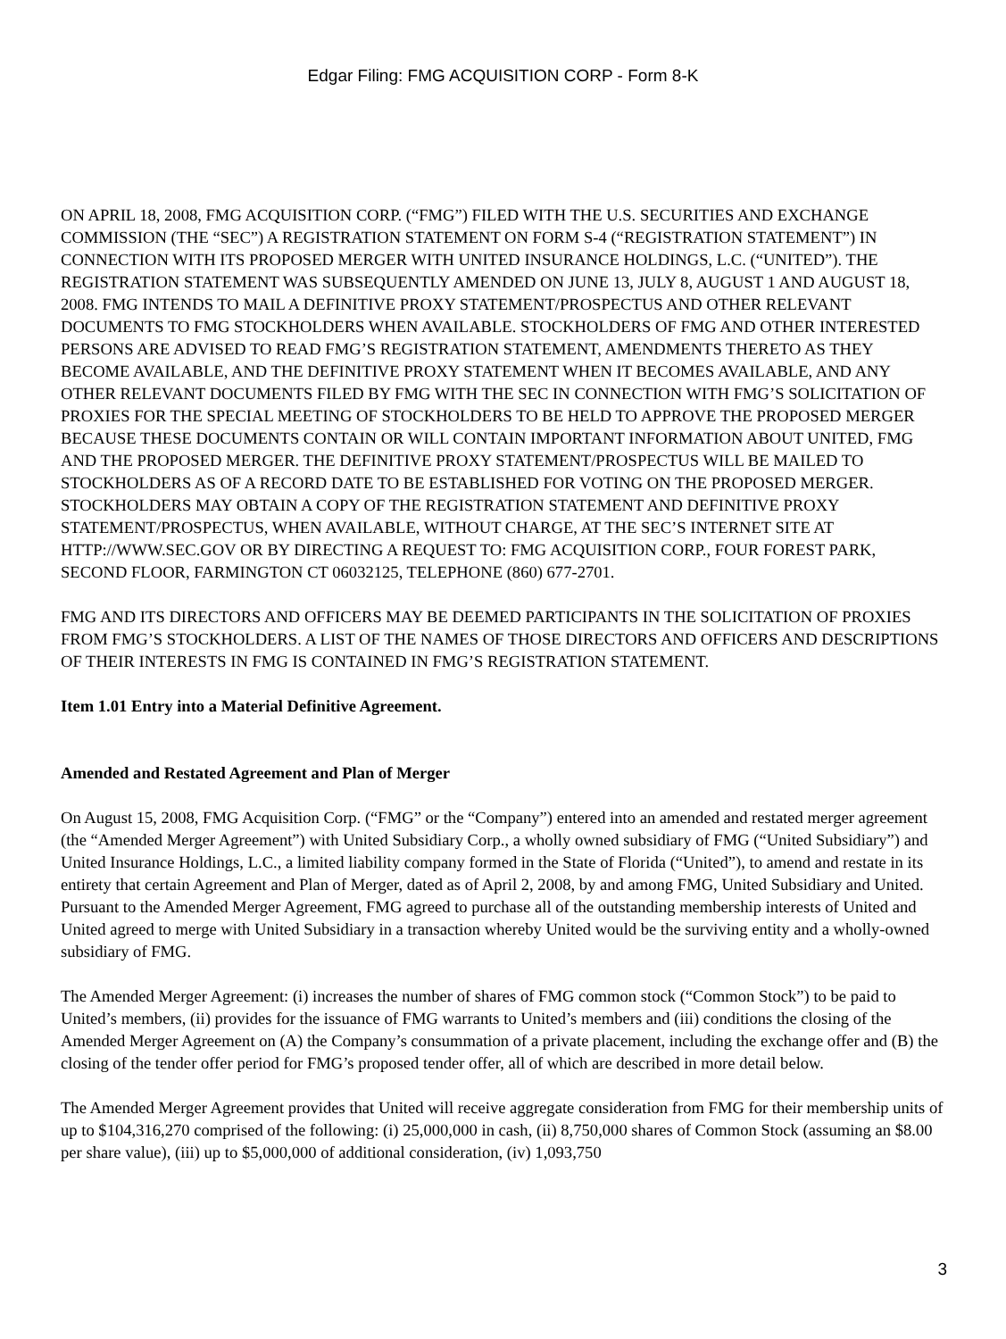Edgar Filing: FMG ACQUISITION CORP - Form 8-K
ON APRIL 18, 2008, FMG ACQUISITION CORP. (“FMG”) FILED WITH THE U.S. SECURITIES AND EXCHANGE COMMISSION (THE “SEC”) A REGISTRATION STATEMENT ON FORM S-4 (“REGISTRATION STATEMENT”) IN CONNECTION WITH ITS PROPOSED MERGER WITH UNITED INSURANCE HOLDINGS, L.C. (“UNITED”). THE REGISTRATION STATEMENT WAS SUBSEQUENTLY AMENDED ON JUNE 13, JULY 8, AUGUST 1 AND AUGUST 18, 2008. FMG INTENDS TO MAIL A DEFINITIVE PROXY STATEMENT/PROSPECTUS AND OTHER RELEVANT DOCUMENTS TO FMG STOCKHOLDERS WHEN AVAILABLE. STOCKHOLDERS OF FMG AND OTHER INTERESTED PERSONS ARE ADVISED TO READ FMG’S REGISTRATION STATEMENT, AMENDMENTS THERETO AS THEY BECOME AVAILABLE, AND THE DEFINITIVE PROXY STATEMENT WHEN IT BECOMES AVAILABLE, AND ANY OTHER RELEVANT DOCUMENTS FILED BY FMG WITH THE SEC IN CONNECTION WITH FMG’S SOLICITATION OF PROXIES FOR THE SPECIAL MEETING OF STOCKHOLDERS TO BE HELD TO APPROVE THE PROPOSED MERGER BECAUSE THESE DOCUMENTS CONTAIN OR WILL CONTAIN IMPORTANT INFORMATION ABOUT UNITED, FMG AND THE PROPOSED MERGER. THE DEFINITIVE PROXY STATEMENT/PROSPECTUS WILL BE MAILED TO STOCKHOLDERS AS OF A RECORD DATE TO BE ESTABLISHED FOR VOTING ON THE PROPOSED MERGER. STOCKHOLDERS MAY OBTAIN A COPY OF THE REGISTRATION STATEMENT AND DEFINITIVE PROXY STATEMENT/PROSPECTUS, WHEN AVAILABLE, WITHOUT CHARGE, AT THE SEC’S INTERNET SITE AT HTTP://WWW.SEC.GOV OR BY DIRECTING A REQUEST TO: FMG ACQUISITION CORP., FOUR FOREST PARK, SECOND FLOOR, FARMINGTON CT 06032125, TELEPHONE (860) 677-2701.
FMG AND ITS DIRECTORS AND OFFICERS MAY BE DEEMED PARTICIPANTS IN THE SOLICITATION OF PROXIES FROM FMG’S STOCKHOLDERS. A LIST OF THE NAMES OF THOSE DIRECTORS AND OFFICERS AND DESCRIPTIONS OF THEIR INTERESTS IN FMG IS CONTAINED IN FMG’S REGISTRATION STATEMENT.
Item 1.01 Entry into a Material Definitive Agreement.
Amended and Restated Agreement and Plan of Merger
On August 15, 2008, FMG Acquisition Corp. (“FMG” or the “Company”) entered into an amended and restated merger agreement (the “Amended Merger Agreement”) with United Subsidiary Corp., a wholly owned subsidiary of FMG (“United Subsidiary”) and United Insurance Holdings, L.C., a limited liability company formed in the State of Florida (“United”), to amend and restate in its entirety that certain Agreement and Plan of Merger, dated as of April 2, 2008, by and among FMG, United Subsidiary and United. Pursuant to the Amended Merger Agreement, FMG agreed to purchase all of the outstanding membership interests of United and United agreed to merge with United Subsidiary in a transaction whereby United would be the surviving entity and a wholly-owned subsidiary of FMG.
The Amended Merger Agreement: (i) increases the number of shares of FMG common stock (“Common Stock”) to be paid to United’s members, (ii) provides for the issuance of FMG warrants to United’s members and (iii) conditions the closing of the Amended Merger Agreement on (A) the Company’s consummation of a private placement, including the exchange offer and (B) the closing of the tender offer period for FMG’s proposed tender offer, all of which are described in more detail below.
The Amended Merger Agreement provides that United will receive aggregate consideration from FMG for their membership units of up to $104,316,270 comprised of the following: (i) 25,000,000 in cash, (ii) 8,750,000 shares of Common Stock (assuming an $8.00 per share value), (iii) up to $5,000,000 of additional consideration, (iv) 1,093,750
3